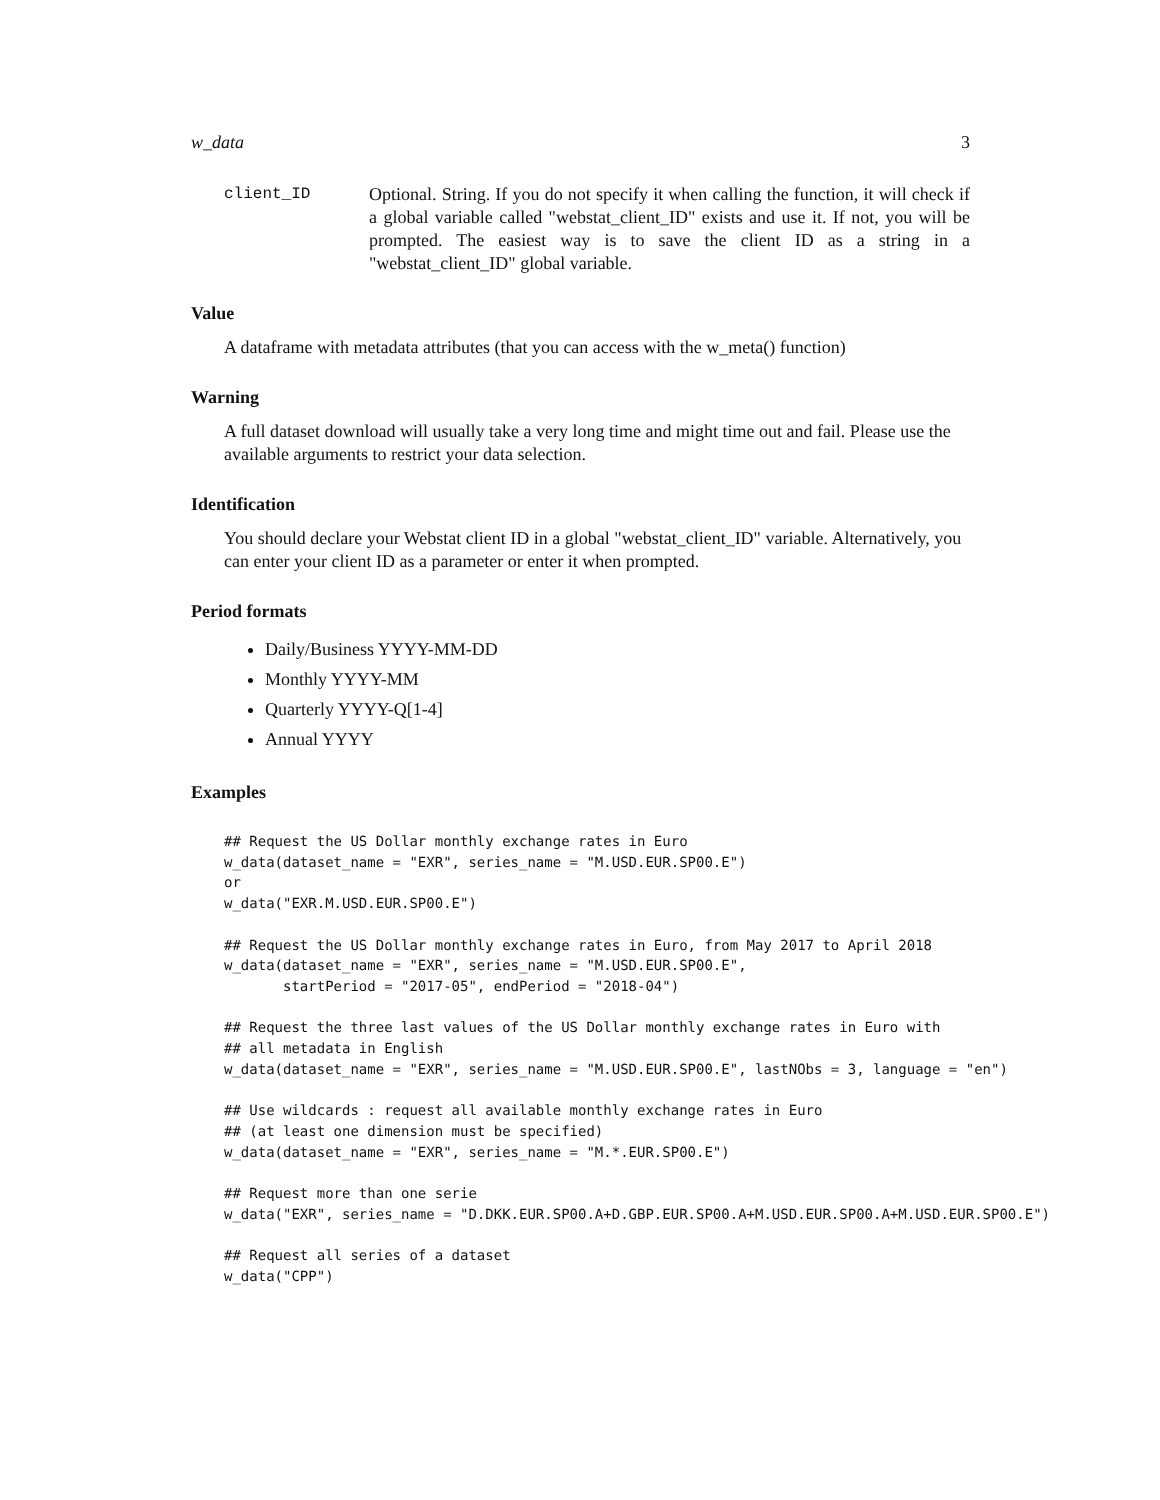w_data 3
client_ID Optional. String. If you do not specify it when calling the function, it will check if a global variable called "webstat_client_ID" exists and use it. If not, you will be prompted. The easiest way is to save the client ID as a string in a "webstat_client_ID" global variable.
Value
A dataframe with metadata attributes (that you can access with the w_meta() function)
Warning
A full dataset download will usually take a very long time and might time out and fail. Please use the available arguments to restrict your data selection.
Identification
You should declare your Webstat client ID in a global "webstat_client_ID" variable. Alternatively, you can enter your client ID as a parameter or enter it when prompted.
Period formats
Daily/Business YYYY-MM-DD
Monthly YYYY-MM
Quarterly YYYY-Q[1-4]
Annual YYYY
Examples
## Request the US Dollar monthly exchange rates in Euro
w_data(dataset_name = "EXR", series_name = "M.USD.EUR.SP00.E")
or
w_data("EXR.M.USD.EUR.SP00.E")

## Request the US Dollar monthly exchange rates in Euro, from May 2017 to April 2018
w_data(dataset_name = "EXR", series_name = "M.USD.EUR.SP00.E",
       startPeriod = "2017-05", endPeriod = "2018-04")

## Request the three last values of the US Dollar monthly exchange rates in Euro with
## all metadata in English
w_data(dataset_name = "EXR", series_name = "M.USD.EUR.SP00.E", lastNObs = 3, language = "en")

## Use wildcards : request all available monthly exchange rates in Euro
## (at least one dimension must be specified)
w_data(dataset_name = "EXR", series_name = "M.*.EUR.SP00.E")

## Request more than one serie
w_data("EXR", series_name = "D.DKK.EUR.SP00.A+D.GBP.EUR.SP00.A+M.USD.EUR.SP00.A+M.USD.EUR.SP00.E")

## Request all series of a dataset
w_data("CPP")